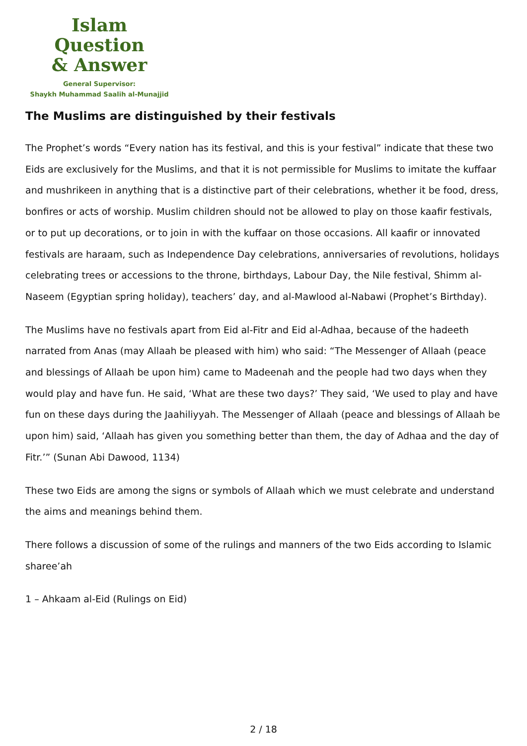Islam Question
& Answer
General Supervisor:
Shaykh Muhammad Saalih al-Munajjid
The Muslims are distinguished by their festivals
The Prophet’s words “Every nation has its festival, and this is your festival” indicate that these two Eids are exclusively for the Muslims, and that it is not permissible for Muslims to imitate the kuffaar and mushrikeen in anything that is a distinctive part of their celebrations, whether it be food, dress, bonfires or acts of worship. Muslim children should not be allowed to play on those kaafir festivals, or to put up decorations, or to join in with the kuffaar on those occasions. All kaafir or innovated festivals are haraam, such as Independence Day celebrations, anniversaries of revolutions, holidays celebrating trees or accessions to the throne, birthdays, Labour Day, the Nile festival, Shimm al-Naseem (Egyptian spring holiday), teachers’ day, and al-Mawlood al-Nabawi (Prophet’s Birthday).
The Muslims have no festivals apart from Eid al-Fitr and Eid al-Adhaa, because of the hadeeth narrated from Anas (may Allaah be pleased with him) who said: “The Messenger of Allaah (peace and blessings of Allaah be upon him) came to Madeenah and the people had two days when they would play and have fun. He said, ‘What are these two days?’ They said, ‘We used to play and have fun on these days during the Jaahiliyyah. The Messenger of Allaah (peace and blessings of Allaah be upon him) said, ‘Allaah has given you something better than them, the day of Adhaa and the day of Fitr.’” (Sunan Abi Dawood, 1134)
These two Eids are among the signs or symbols of Allaah which we must celebrate and understand the aims and meanings behind them.
There follows a discussion of some of the rulings and manners of the two Eids according to Islamic sharee’ah
1 – Ahkaam al-Eid (Rulings on Eid)
2 / 18